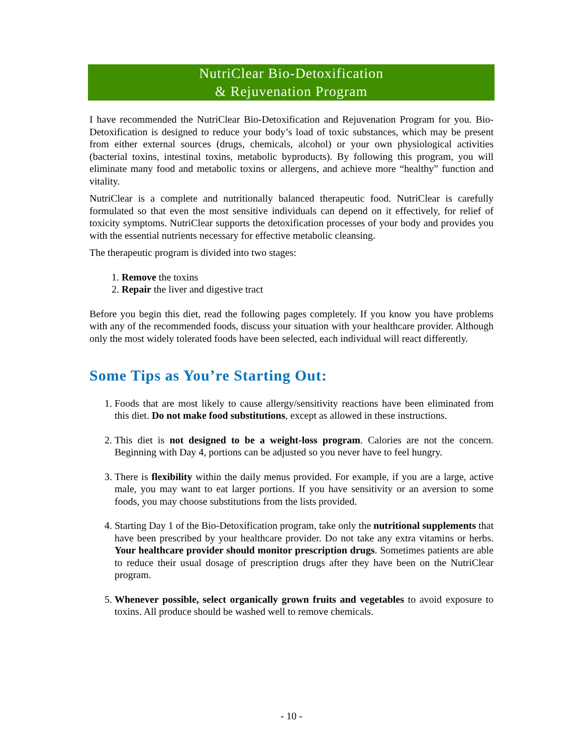NutriClear Bio-Detoxification
& Rejuvenation Program
I have recommended the NutriClear Bio-Detoxification and Rejuvenation Program for you. Bio-Detoxification is designed to reduce your body’s load of toxic substances, which may be present from either external sources (drugs, chemicals, alcohol) or your own physiological activities (bacterial toxins, intestinal toxins, metabolic byproducts). By following this program, you will eliminate many food and metabolic toxins or allergens, and achieve more “healthy” function and vitality.
NutriClear is a complete and nutritionally balanced therapeutic food. NutriClear is carefully formulated so that even the most sensitive individuals can depend on it effectively, for relief of toxicity symptoms. NutriClear supports the detoxification processes of your body and provides you with the essential nutrients necessary for effective metabolic cleansing.
The therapeutic program is divided into two stages:
1. Remove the toxins
2. Repair the liver and digestive tract
Before you begin this diet, read the following pages completely. If you know you have problems with any of the recommended foods, discuss your situation with your healthcare provider. Although only the most widely tolerated foods have been selected, each individual will react differently.
Some Tips as You’re Starting Out:
1. Foods that are most likely to cause allergy/sensitivity reactions have been eliminated from this diet. Do not make food substitutions, except as allowed in these instructions.
2. This diet is not designed to be a weight-loss program. Calories are not the concern. Beginning with Day 4, portions can be adjusted so you never have to feel hungry.
3. There is flexibility within the daily menus provided. For example, if you are a large, active male, you may want to eat larger portions. If you have sensitivity or an aversion to some foods, you may choose substitutions from the lists provided.
4. Starting Day 1 of the Bio-Detoxification program, take only the nutritional supplements that have been prescribed by your healthcare provider. Do not take any extra vitamins or herbs. Your healthcare provider should monitor prescription drugs. Sometimes patients are able to reduce their usual dosage of prescription drugs after they have been on the NutriClear program.
5. Whenever possible, select organically grown fruits and vegetables to avoid exposure to toxins. All produce should be washed well to remove chemicals.
- 10 -